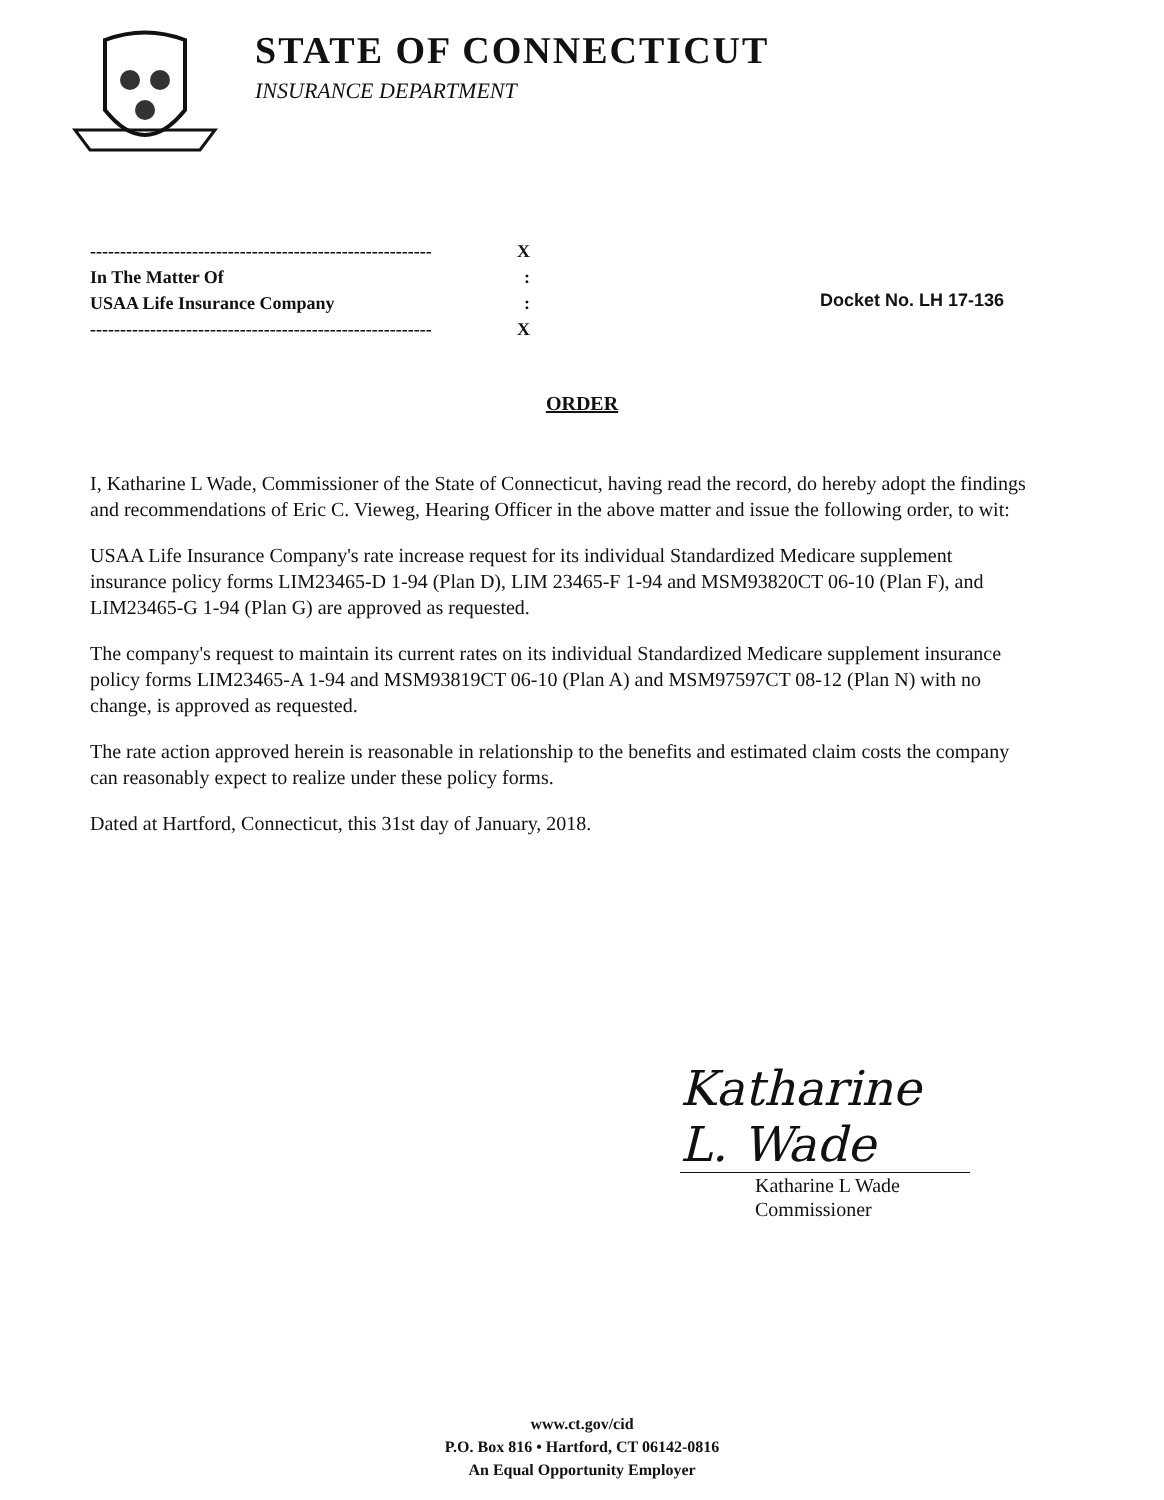STATE OF CONNECTICUT
INSURANCE DEPARTMENT
--------------------------------------------------------- X
In The Matter Of:
USAA Life Insurance Company:
--------------------------------------------------------- X
Docket No. LH 17-136
ORDER
I, Katharine L Wade, Commissioner of the State of Connecticut, having read the record, do hereby adopt the findings and recommendations of Eric C. Vieweg, Hearing Officer in the above matter and issue the following order, to wit:
USAA Life Insurance Company's rate increase request for its individual Standardized Medicare supplement insurance policy forms LIM23465-D 1-94 (Plan D), LIM 23465-F 1-94 and MSM93820CT 06-10 (Plan F), and LIM23465-G 1-94 (Plan G) are approved as requested.
The company's request to maintain its current rates on its individual Standardized Medicare supplement insurance policy forms LIM23465-A 1-94 and MSM93819CT 06-10 (Plan A) and MSM97597CT 08-12 (Plan N) with no change, is approved as requested.
The rate action approved herein is reasonable in relationship to the benefits and estimated claim costs the company can reasonably expect to realize under these policy forms.
Dated at Hartford, Connecticut, this 31st day of January, 2018.
Katharine L. Wade
Katharine L Wade
Commissioner
www.ct.gov/cid
P.O. Box 816 • Hartford, CT 06142-0816
An Equal Opportunity Employer